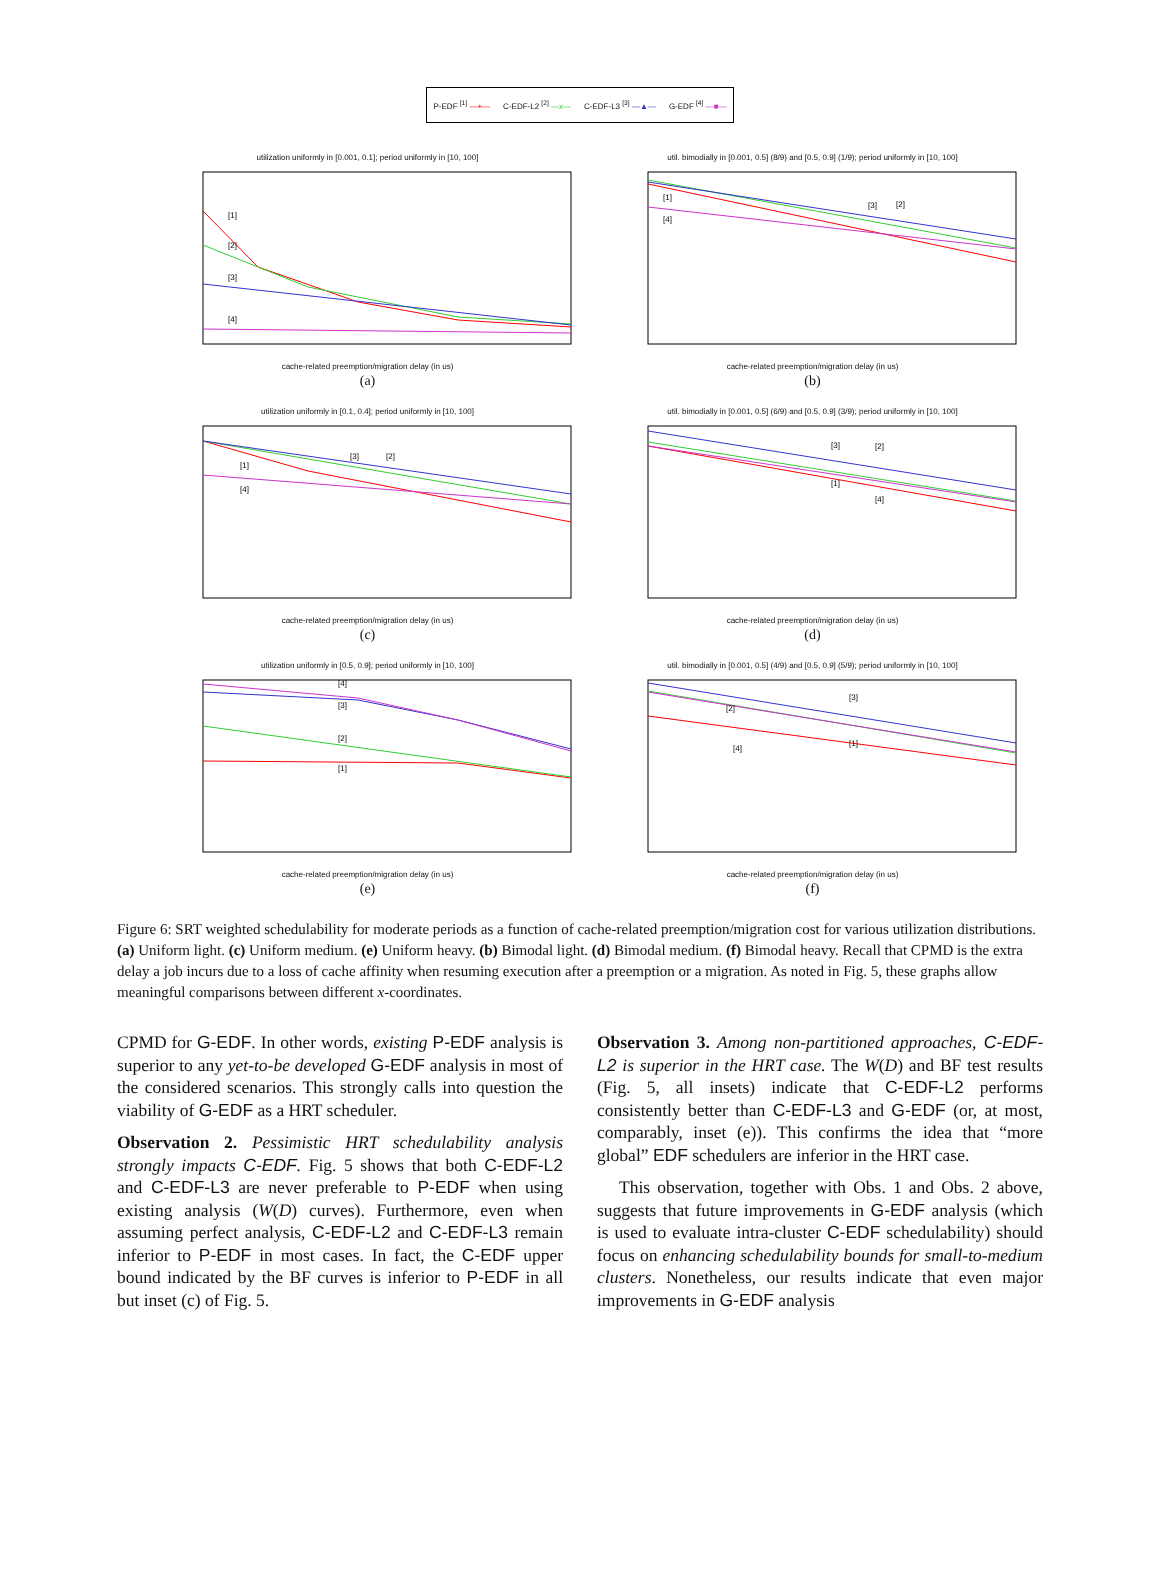P-EDF <sup>[1]</sup> —+— C-EDF-L2 <sup>[2]</sup> —x— C-EDF-L3 <sup>[3]</sup> —▲— G-EDF <sup>[4]</sup> —■—
utilization uniformly in [0.001, 0.1]; period uniformly in [10, 100]
[1]
[2]
[3]
[4]
cache-related preemption/migration delay (in us)
(a)
util. bimodially in [0.001, 0.5] (8/9) and [0.5, 0.9] (1/9); period uniformly in [10, 100]
[1]
[4]
[3]
[2]
cache-related preemption/migration delay (in us)
(b)
utilization uniformly in [0.1, 0.4]; period uniformly in [10, 100]
[1]
[4]
[3]
[2]
cache-related preemption/migration delay (in us)
(c)
util. bimodially in [0.001, 0.5] (6/9) and [0.5, 0.9] (3/9); period uniformly in [10, 100]
[3]
[2]
[1]
[4]
cache-related preemption/migration delay (in us)
(d)
utilization uniformly in [0.5, 0.9]; period uniformly in [10, 100]
[4]
[3]
[2]
[1]
cache-related preemption/migration delay (in us)
(e)
util. bimodially in [0.001, 0.5] (4/9) and [0.5, 0.9] (5/9); period uniformly in [10, 100]
[3]
[2]
[4]
[1]
cache-related preemption/migration delay (in us)
(f)
Figure 6: SRT weighted schedulability for moderate periods as a function of cache-related preemption/migration cost for various utilization distributions. (a) Uniform light. (c) Uniform medium. (e) Uniform heavy. (b) Bimodal light. (d) Bimodal medium. (f) Bimodal heavy. Recall that CPMD is the extra delay a job incurs due to a loss of cache affinity when resuming execution after a preemption or a migration. As noted in Fig. 5, these graphs allow meaningful comparisons between different x-coordinates.
CPMD for G-EDF. In other words, existing P-EDF analysis is superior to any yet-to-be developed G-EDF analysis in most of the considered scenarios. This strongly calls into question the viability of G-EDF as a HRT scheduler.
Observation 2. Pessimistic HRT schedulability analysis strongly impacts C-EDF. Fig. 5 shows that both C-EDF-L2 and C-EDF-L3 are never preferable to P-EDF when using existing analysis (W(D) curves). Furthermore, even when assuming perfect analysis, C-EDF-L2 and C-EDF-L3 remain inferior to P-EDF in most cases. In fact, the C-EDF upper bound indicated by the BF curves is inferior to P-EDF in all but inset (c) of Fig. 5.
Observation 3. Among non-partitioned approaches, C-EDF-L2 is superior in the HRT case. The W(D) and BF test results (Fig. 5, all insets) indicate that C-EDF-L2 performs consistently better than C-EDF-L3 and G-EDF (or, at most, comparably, inset (e)). This confirms the idea that “more global” EDF schedulers are inferior in the HRT case.
This observation, together with Obs. 1 and Obs. 2 above, suggests that future improvements in G-EDF analysis (which is used to evaluate intra-cluster C-EDF schedulability) should focus on enhancing schedulability bounds for small-to-medium clusters. Nonetheless, our results indicate that even major improvements in G-EDF analysis